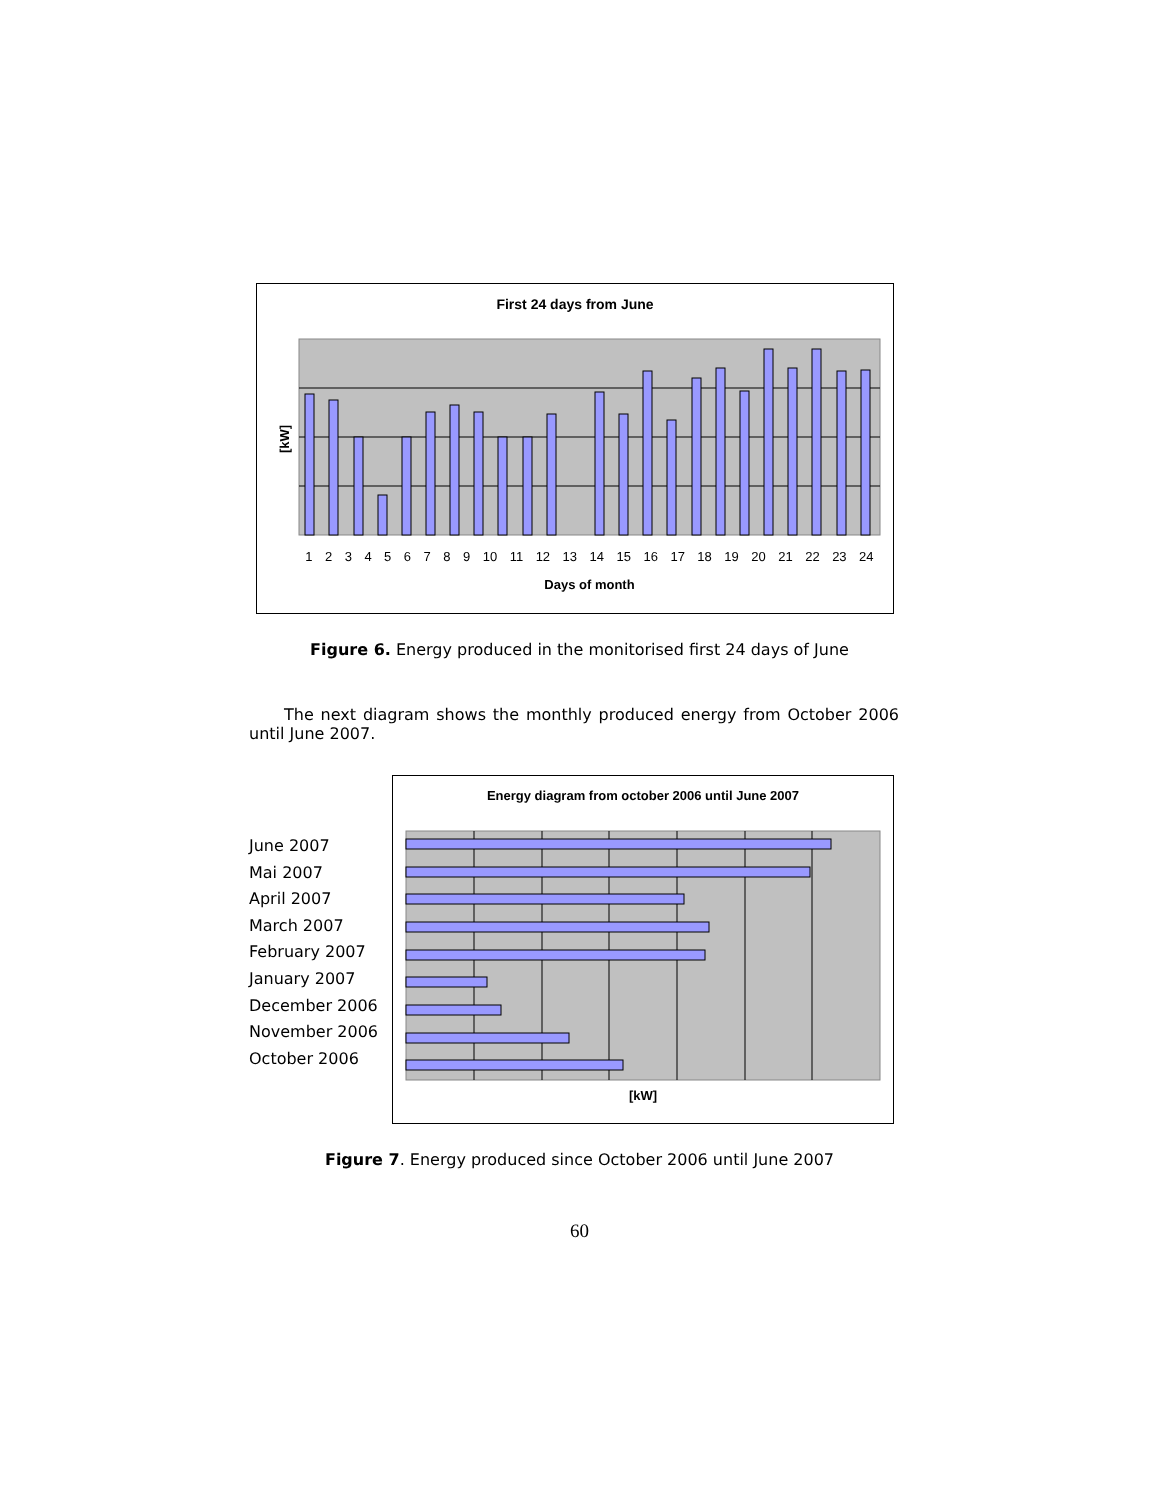First 24 days from June
[kW]
1 2 3 4 5 6 7 8 9 10 11 12 13 14 15 16 17 18 19 20 21 22 23 24
Days of month
Figure 6. Energy produced in the monitorised first 24 days of June
The next diagram shows the monthly produced energy from October 2006 until June 2007.
June 2007
Mai 2007
April 2007
March 2007
February 2007
January 2007
December 2006
November 2006
October 2006
Energy diagram from october 2006 until June 2007
[kW]
Figure 7. Energy produced since October 2006 until June 2007
60